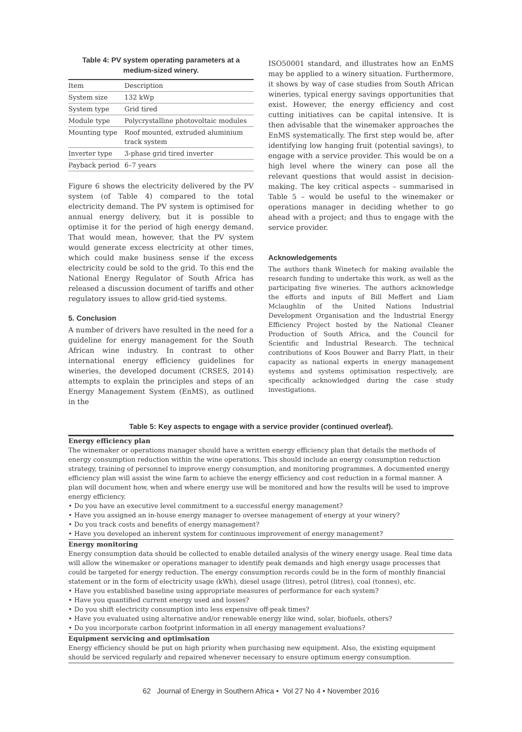Table 4: PV system operating parameters at a medium-sized winery.
| Item | Description |
| System size | 132 kWp |
| System type | Grid tired |
| Module type | Polycrystalline photovoltaic modules |
| Mounting type | Roof mounted, extruded aluminium track system |
| Inverter type | 3-phase grid tired inverter |
| Payback period | 6–7 years |
Figure 6 shows the electricity delivered by the PV system (of Table 4) compared to the total electricity demand. The PV system is optimised for annual energy delivery, but it is possible to optimise it for the period of high energy demand. That would mean, however, that the PV system would generate excess electricity at other times, which could make business sense if the excess electricity could be sold to the grid. To this end the National Energy Regulator of South Africa has released a discussion document of tariffs and other regulatory issues to allow grid-tied systems.
5. Conclusion
A number of drivers have resulted in the need for a guideline for energy management for the South African wine industry. In contrast to other international energy efficiency guidelines for wineries, the developed document (CRSES, 2014) attempts to explain the principles and steps of an Energy Management System (EnMS), as outlined in the
ISO50001 standard, and illustrates how an EnMS may be applied to a winery situation. Furthermore, it shows by way of case studies from South African wineries, typical energy savings opportunities that exist. However, the energy efficiency and cost cutting initiatives can be capital intensive. It is then advisable that the winemaker approaches the EnMS systematically. The first step would be, after identifying low hanging fruit (potential savings), to engage with a service provider. This would be on a high level where the winery can pose all the relevant questions that would assist in decision-making. The key critical aspects – summarised in Table 5 – would be useful to the winemaker or operations manager in deciding whether to go ahead with a project; and thus to engage with the service provider.
Acknowledgements
The authors thank Winetech for making available the research funding to undertake this work, as well as the participating five wineries. The authors acknowledge the efforts and inputs of Bill Meffert and Liam Mclaughlin of the United Nations Industrial Development Organisation and the Industrial Energy Efficiency Project hosted by the National Cleaner Production of South Africa, and the Council for Scientific and Industrial Research. The technical contributions of Koos Bouwer and Barry Platt, in their capacity as national experts in energy management systems and systems optimisation respectively, are specifically acknowledged during the case study investigations.
Table 5: Key aspects to engage with a service provider (continued overleaf).
Energy efficiency plan
The winemaker or operations manager should have a written energy efficiency plan that details the methods of energy consumption reduction within the wine operations. This should include an energy consumption reduction strategy, training of personnel to improve energy consumption, and monitoring programmes. A documented energy efficiency plan will assist the wine farm to achieve the energy efficiency and cost reduction in a formal manner. A plan will document how, when and where energy use will be monitored and how the results will be used to improve energy efficiency.
• Do you have an executive level commitment to a successful energy management?
• Have you assigned an in-house energy manager to oversee management of energy at your winery?
• Do you track costs and benefits of energy management?
• Have you developed an inherent system for continuous improvement of energy management?
Energy monitoring
Energy consumption data should be collected to enable detailed analysis of the winery energy usage. Real time data will allow the winemaker or operations manager to identify peak demands and high energy usage processes that could be targeted for energy reduction. The energy consumption records could be in the form of monthly financial statement or in the form of electricity usage (kWh), diesel usage (litres), petrol (litres), coal (tonnes), etc.
• Have you established baseline using appropriate measures of performance for each system?
• Have you quantified current energy used and losses?
• Do you shift electricity consumption into less expensive off-peak times?
• Have you evaluated using alternative and/or renewable energy like wind, solar, biofuels, others?
• Do you incorporate carbon footprint information in all energy management evaluations?
Equipment servicing and optimisation
Energy efficiency should be put on high priority when purchasing new equipment. Also, the existing equipment should be serviced regularly and repaired whenever necessary to ensure optimum energy consumption.
62 Journal of Energy in Southern Africa • Vol 27 No 4 • November 2016